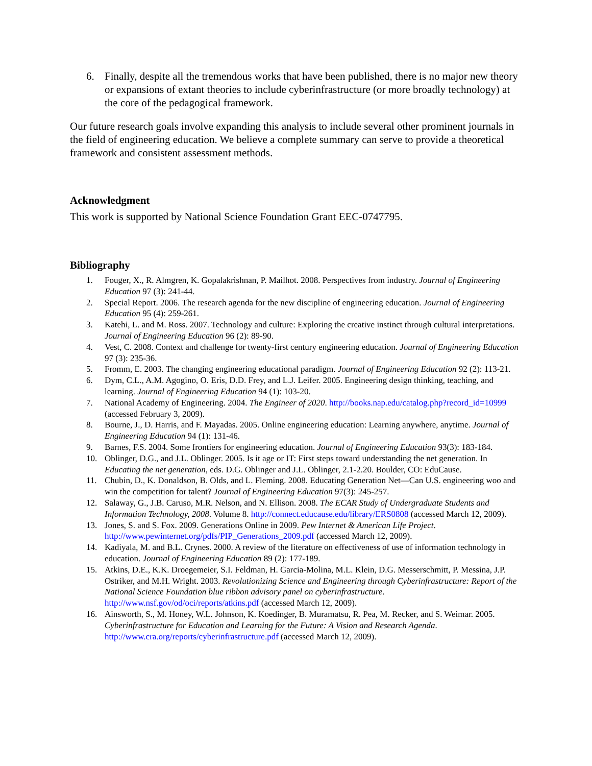6. Finally, despite all the tremendous works that have been published, there is no major new theory or expansions of extant theories to include cyberinfrastructure (or more broadly technology) at the core of the pedagogical framework.
Our future research goals involve expanding this analysis to include several other prominent journals in the field of engineering education. We believe a complete summary can serve to provide a theoretical framework and consistent assessment methods.
Acknowledgment
This work is supported by National Science Foundation Grant EEC-0747795.
Bibliography
1. Fouger, X., R. Almgren, K. Gopalakrishnan, P. Mailhot. 2008. Perspectives from industry. Journal of Engineering Education 97 (3): 241-44.
2. Special Report. 2006. The research agenda for the new discipline of engineering education. Journal of Engineering Education 95 (4): 259-261.
3. Katehi, L. and M. Ross. 2007. Technology and culture: Exploring the creative instinct through cultural interpretations. Journal of Engineering Education 96 (2): 89-90.
4. Vest, C. 2008. Context and challenge for twenty-first century engineering education. Journal of Engineering Education 97 (3): 235-36.
5. Fromm, E. 2003. The changing engineering educational paradigm. Journal of Engineering Education 92 (2): 113-21.
6. Dym, C.L., A.M. Agogino, O. Eris, D.D. Frey, and L.J. Leifer. 2005. Engineering design thinking, teaching, and learning. Journal of Engineering Education 94 (1): 103-20.
7. National Academy of Engineering. 2004. The Engineer of 2020. http://books.nap.edu/catalog.php?record_id=10999 (accessed February 3, 2009).
8. Bourne, J., D. Harris, and F. Mayadas. 2005. Online engineering education: Learning anywhere, anytime. Journal of Engineering Education 94 (1): 131-46.
9. Barnes, F.S. 2004. Some frontiers for engineering education. Journal of Engineering Education 93(3): 183-184.
10. Oblinger, D.G., and J.L. Oblinger. 2005. Is it age or IT: First steps toward understanding the net generation. In Educating the net generation, eds. D.G. Oblinger and J.L. Oblinger, 2.1-2.20. Boulder, CO: EduCause.
11. Chubin, D., K. Donaldson, B. Olds, and L. Fleming. 2008. Educating Generation Net—Can U.S. engineering woo and win the competition for talent? Journal of Engineering Education 97(3): 245-257.
12. Salaway, G., J.B. Caruso, M.R. Nelson, and N. Ellison. 2008. The ECAR Study of Undergraduate Students and Information Technology, 2008. Volume 8. http://connect.educause.edu/library/ERS0808 (accessed March 12, 2009).
13. Jones, S. and S. Fox. 2009. Generations Online in 2009. Pew Internet & American Life Project. http://www.pewinternet.org/pdfs/PIP_Generations_2009.pdf (accessed March 12, 2009).
14. Kadiyala, M. and B.L. Crynes. 2000. A review of the literature on effectiveness of use of information technology in education. Journal of Engineering Education 89 (2): 177-189.
15. Atkins, D.E., K.K. Droegemeier, S.I. Feldman, H. Garcia-Molina, M.L. Klein, D.G. Messerschmitt, P. Messina, J.P. Ostriker, and M.H. Wright. 2003. Revolutionizing Science and Engineering through Cyberinfrastructure: Report of the National Science Foundation blue ribbon advisory panel on cyberinfrastructure. http://www.nsf.gov/od/oci/reports/atkins.pdf (accessed March 12, 2009).
16. Ainsworth, S., M. Honey, W.L. Johnson, K. Koedinger, B. Muramatsu, R. Pea, M. Recker, and S. Weimar. 2005. Cyberinfrastructure for Education and Learning for the Future: A Vision and Research Agenda. http://www.cra.org/reports/cyberinfrastructure.pdf (accessed March 12, 2009).